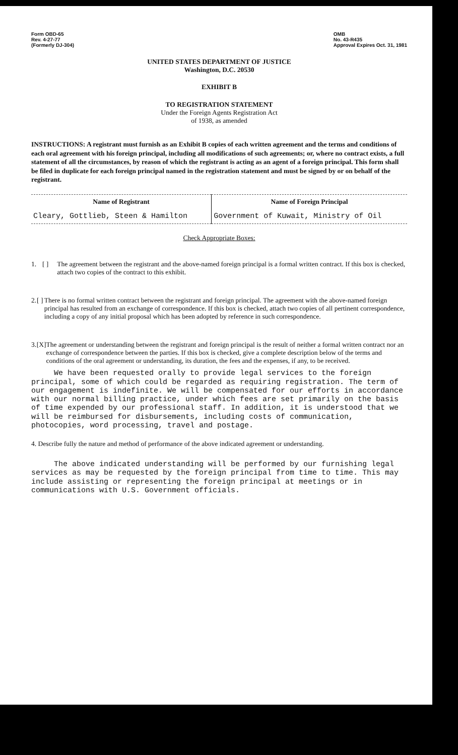Form OBD-65
Rev. 4-27-77
(Formerly DJ-304)
OMB
No. 43-R435
Approval Expires Oct. 31, 1981
UNITED STATES DEPARTMENT OF JUSTICE
Washington, D.C. 20530
EXHIBIT B
TO REGISTRATION STATEMENT
Under the Foreign Agents Registration Act
of 1938, as amended
INSTRUCTIONS: A registrant must furnish as an Exhibit B copies of each written agreement and the terms and conditions of each oral agreement with his foreign principal, including all modifications of such agreements; or, where no contract exists, a full statement of all the circumstances, by reason of which the registrant is acting as an agent of a foreign principal. This form shall be filed in duplicate for each foreign principal named in the registration statement and must be signed by or on behalf of the registrant.
| Name of Registrant | Name of Foreign Principal |
| --- | --- |
| Cleary, Gottlieb, Steen & Hamilton | Government of Kuwait, Ministry of Oil |
Check Appropriate Boxes:
1. [ ] The agreement between the registrant and the above-named foreign principal is a formal written contract. If this box is checked, attach two copies of the contract to this exhibit.
2. [ ] There is no formal written contract between the registrant and foreign principal. The agreement with the above-named foreign principal has resulted from an exchange of correspondence. If this box is checked, attach two copies of all pertinent correspondence, including a copy of any initial proposal which has been adopted by reference in such correspondence.
3. [X] The agreement or understanding between the registrant and foreign principal is the result of neither a formal written contract nor an exchange of correspondence between the parties. If this box is checked, give a complete description below of the terms and conditions of the oral agreement or understanding, its duration, the fees and the expenses, if any, to be received.
We have been requested orally to provide legal services to the foreign principal, some of which could be regarded as requiring registration. The term of our engagement is indefinite. We will be compensated for our efforts in accordance with our normal billing practice, under which fees are set primarily on the basis of time expended by our professional staff. In addition, it is understood that we will be reimbursed for disbursements, including costs of communication, photocopies, word processing, travel and postage.
4. Describe fully the nature and method of performance of the above indicated agreement or understanding.
The above indicated understanding will be performed by our furnishing legal services as may be requested by the foreign principal from time to time. This may include assisting or representing the foreign principal at meetings or in communications with U.S. Government officials.